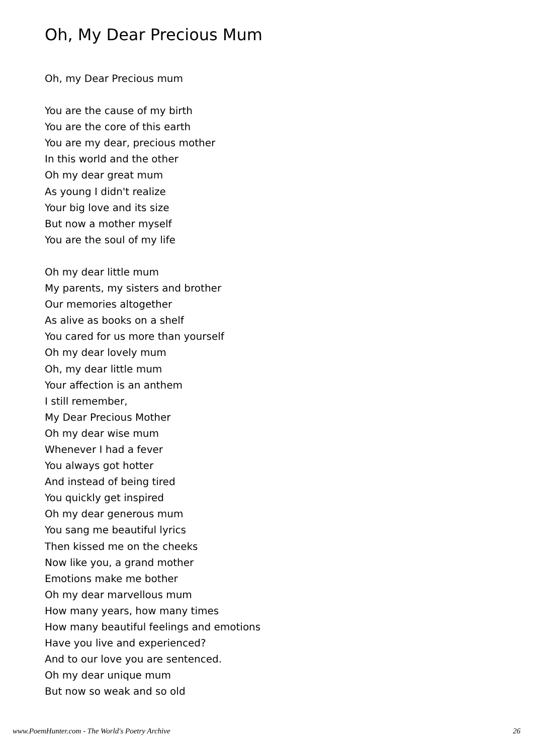Oh, My Dear Precious Mum
Oh, my Dear Precious mum
You are the cause of my birth
You are the core of this earth
You are my dear, precious mother
In this world and the other
Oh my dear great mum
As young I didn't realize
Your big love and its size
But now a mother myself
You are the soul of my life
Oh my dear little mum
My parents, my sisters and brother
Our memories altogether
As alive as books on a shelf
You cared for us more than yourself
Oh my dear lovely mum
Oh, my dear little mum
Your affection is an anthem
I still remember,
My Dear Precious Mother
Oh my dear wise mum
Whenever I had a fever
You always got hotter
And instead of being tired
You quickly get inspired
Oh my dear generous mum
You sang me beautiful lyrics
Then kissed me on the cheeks
Now like you, a grand mother
Emotions make me bother
Oh my dear marvellous mum
How many years, how many times
How many beautiful feelings and emotions
Have you live and experienced?
And to our love you are sentenced.
Oh my dear unique mum
But now so weak and so old
www.PoemHunter.com - The World's Poetry Archive 26